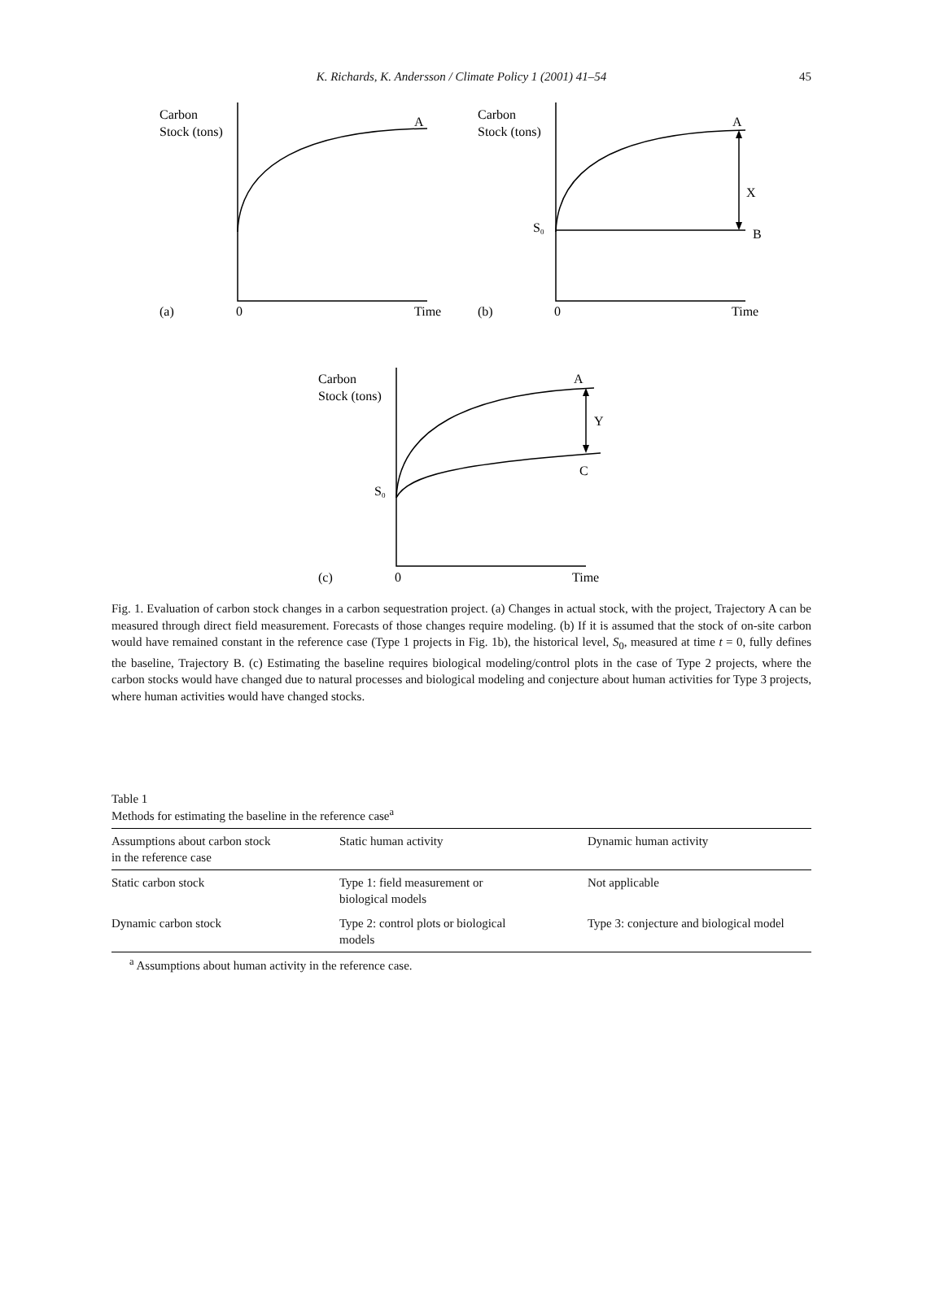K. Richards, K. Andersson / Climate Policy 1 (2001) 41–54
45
Carbon
Stock (tons)
A
(a)
0
Time
Carbon
Stock (tons)
A
X
S0
B
(b)
0
Time
Carbon
Stock (tons)
A
Y
C
S0
(c)
0
Time
Fig. 1. Evaluation of carbon stock changes in a carbon sequestration project. (a) Changes in actual stock, with the project, Trajectory A can be measured through direct field measurement. Forecasts of those changes require modeling. (b) If it is assumed that the stock of on-site carbon would have remained constant in the reference case (Type 1 projects in Fig. 1b), the historical level, S<sub>0</sub>, measured at time t = 0, fully defines the baseline, Trajectory B. (c) Estimating the baseline requires biological modeling/control plots in the case of Type 2 projects, where the carbon stocks would have changed due to natural processes and biological modeling and conjecture about human activities for Type 3 projects, where human activities would have changed stocks.
Table 1
Methods for estimating the baseline in the reference case<sup>a</sup>
| Assumptions about carbon stock in the reference case | Static human activity | Dynamic human activity |
| --- | --- | --- |
| Static carbon stock | Type 1: field measurement or biological models | Not applicable |
| Dynamic carbon stock | Type 2: control plots or biological models | Type 3: conjecture and biological model |
<sup>a</sup> Assumptions about human activity in the reference case.